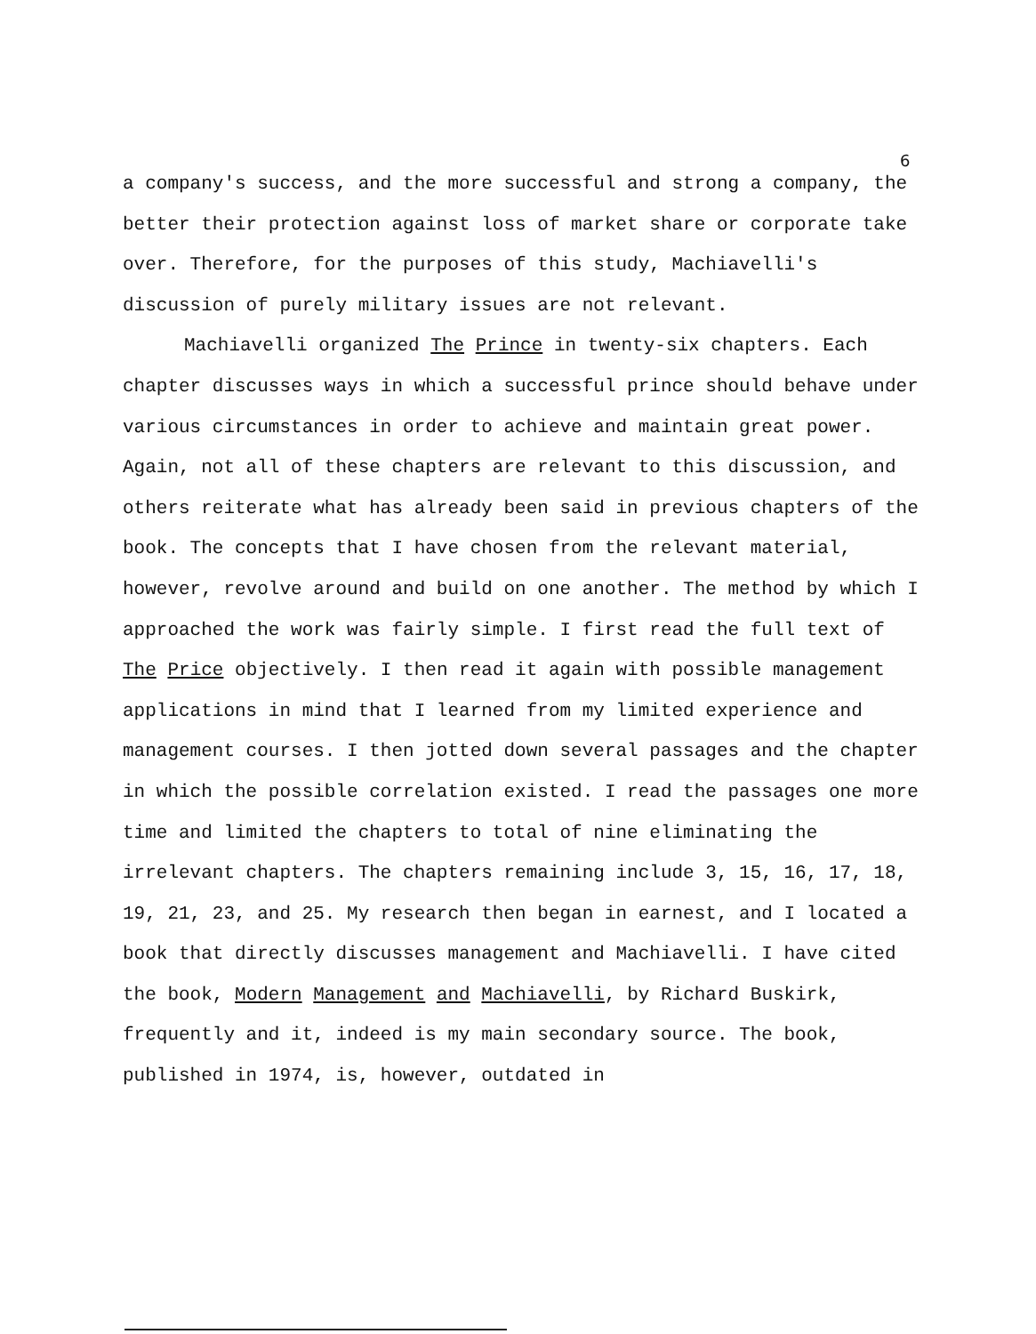6
a company's success, and the more successful and strong a company, the better their protection against loss of market share or corporate take over. Therefore, for the purposes of this study, Machiavelli's discussion of purely military issues are not relevant.
Machiavelli organized The Prince in twenty-six chapters. Each chapter discusses ways in which a successful prince should behave under various circumstances in order to achieve and maintain great power. Again, not all of these chapters are relevant to this discussion, and others reiterate what has already been said in previous chapters of the book. The concepts that I have chosen from the relevant material, however, revolve around and build on one another. The method by which I approached the work was fairly simple. I first read the full text of The Price objectively. I then read it again with possible management applications in mind that I learned from my limited experience and management courses. I then jotted down several passages and the chapter in which the possible correlation existed. I read the passages one more time and limited the chapters to total of nine eliminating the irrelevant chapters. The chapters remaining include 3, 15, 16, 17, 18, 19, 21, 23, and 25. My research then began in earnest, and I located a book that directly discusses management and Machiavelli. I have cited the book, Modern Management and Machiavelli, by Richard Buskirk, frequently and it, indeed is my main secondary source. The book, published in 1974, is, however, outdated in